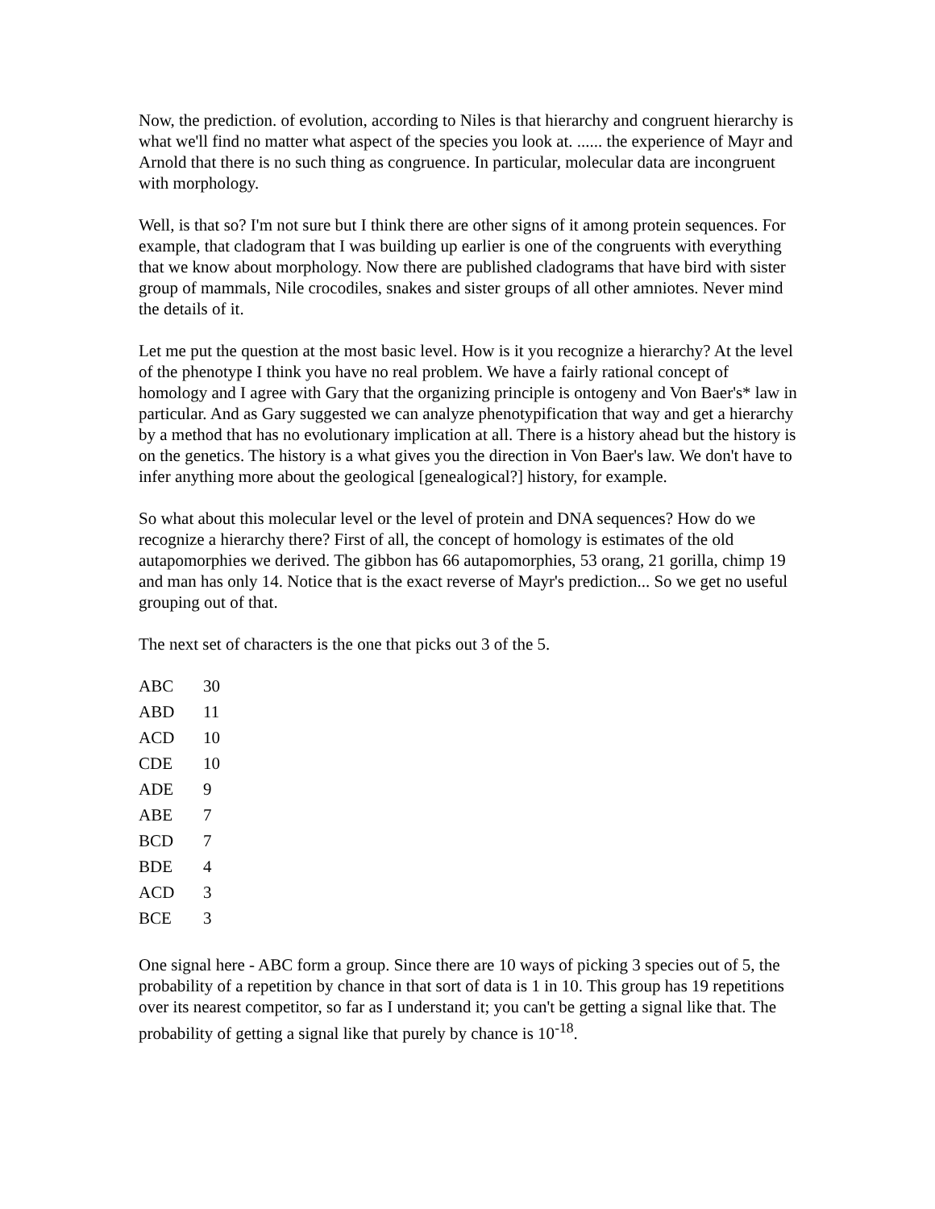Now, the prediction. of evolution, according to Niles is that hierarchy and congruent hierarchy is what we'll find no matter what aspect of the species you look at. ...... the experience of Mayr and Arnold that there is no such thing as congruence. In particular, molecular data are incongruent with morphology.
Well, is that so? I'm not sure but I think there are other signs of it among protein sequences. For example, that cladogram that I was building up earlier is one of the congruents with everything that we know about morphology. Now there are published cladograms that have bird with sister group of mammals, Nile crocodiles, snakes and sister groups of all other amniotes. Never mind the details of it.
Let me put the question at the most basic level. How is it you recognize a hierarchy? At the level of the phenotype I think you have no real problem. We have a fairly rational concept of homology and I agree with Gary that the organizing principle is ontogeny and Von Baer's* law in particular. And as Gary suggested we can analyze phenotypification that way and get a hierarchy by a method that has no evolutionary implication at all. There is a history ahead but the history is on the genetics. The history is a what gives you the direction in Von Baer's law. We don't have to infer anything more about the geological [genealogical?] history, for example.
So what about this molecular level or the level of protein and DNA sequences? How do we recognize a hierarchy there? First of all, the concept of homology is estimates of the old autapomorphies we derived. The gibbon has 66 autapomorphies, 53 orang, 21 gorilla, chimp 19 and man has only 14. Notice that is the exact reverse of Mayr's prediction... So we get no useful grouping out of that.
The next set of characters is the one that picks out 3 of the 5.
| ABC | 30 |
| ABD | 11 |
| ACD | 10 |
| CDE | 10 |
| ADE | 9 |
| ABE | 7 |
| BCD | 7 |
| BDE | 4 |
| ACD | 3 |
| BCE | 3 |
One signal here - ABC form a group. Since there are 10 ways of picking 3 species out of 5, the probability of a repetition by chance in that sort of data is 1 in 10. This group has 19 repetitions over its nearest competitor, so far as I understand it; you can't be getting a signal like that. The probability of getting a signal like that purely by chance is 10<sup>-18</sup>.